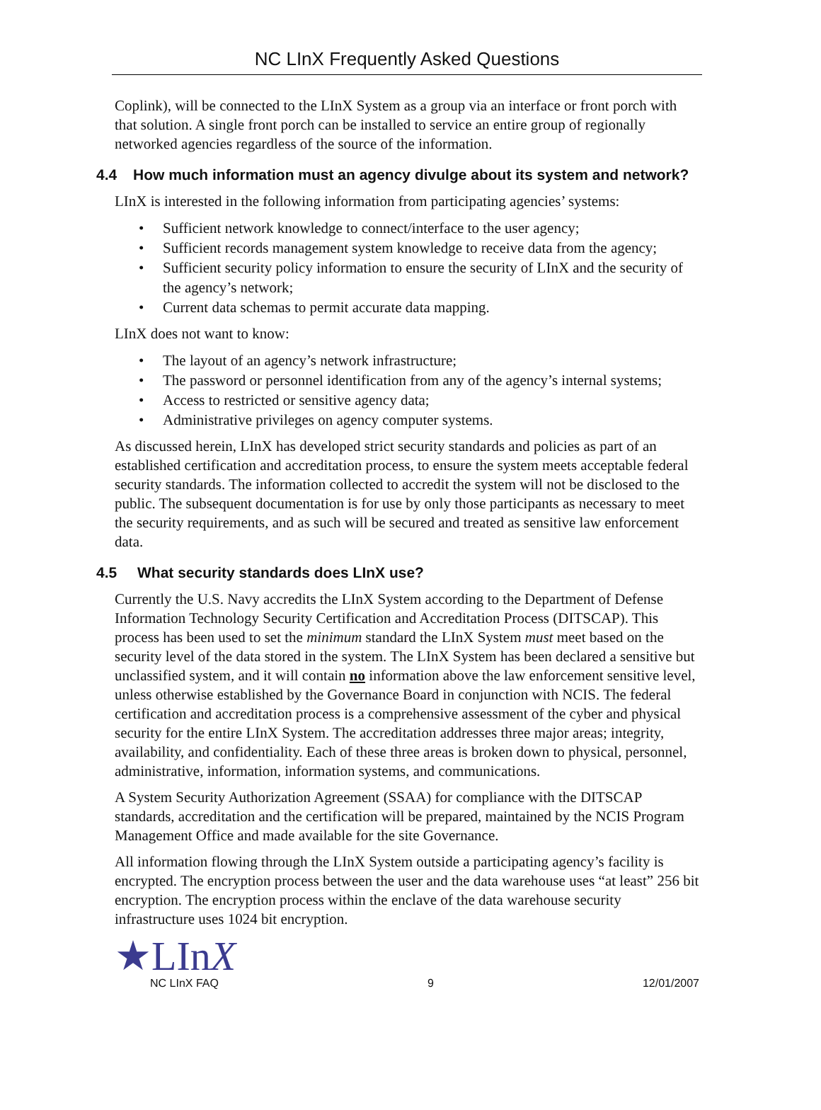NC LInX Frequently Asked Questions
Coplink), will be connected to the LInX System as a group via an interface or front porch with that solution. A single front porch can be installed to service an entire group of regionally networked agencies regardless of the source of the information.
4.4 How much information must an agency divulge about its system and network?
LInX is interested in the following information from participating agencies’ systems:
• Sufficient network knowledge to connect/interface to the user agency;
• Sufficient records management system knowledge to receive data from the agency;
• Sufficient security policy information to ensure the security of LInX and the security of the agency’s network;
• Current data schemas to permit accurate data mapping.
LInX does not want to know:
• The layout of an agency’s network infrastructure;
• The password or personnel identification from any of the agency’s internal systems;
• Access to restricted or sensitive agency data;
• Administrative privileges on agency computer systems.
As discussed herein, LInX has developed strict security standards and policies as part of an established certification and accreditation process, to ensure the system meets acceptable federal security standards. The information collected to accredit the system will not be disclosed to the public. The subsequent documentation is for use by only those participants as necessary to meet the security requirements, and as such will be secured and treated as sensitive law enforcement data.
4.5 What security standards does LInX use?
Currently the U.S. Navy accredits the LInX System according to the Department of Defense Information Technology Security Certification and Accreditation Process (DITSCAP). This process has been used to set the minimum standard the LInX System must meet based on the security level of the data stored in the system. The LInX System has been declared a sensitive but unclassified system, and it will contain no information above the law enforcement sensitive level, unless otherwise established by the Governance Board in conjunction with NCIS. The federal certification and accreditation process is a comprehensive assessment of the cyber and physical security for the entire LInX System. The accreditation addresses three major areas; integrity, availability, and confidentiality. Each of these three areas is broken down to physical, personnel, administrative, information, information systems, and communications.
A System Security Authorization Agreement (SSAA) for compliance with the DITSCAP standards, accreditation and the certification will be prepared, maintained by the NCIS Program Management Office and made available for the site Governance.
All information flowing through the LInX System outside a participating agency’s facility is encrypted. The encryption process between the user and the data warehouse uses “at least” 256 bit encryption. The encryption process within the enclave of the data warehouse security infrastructure uses 1024 bit encryption.
★LInX
NC LInX FAQ 9 12/01/2007